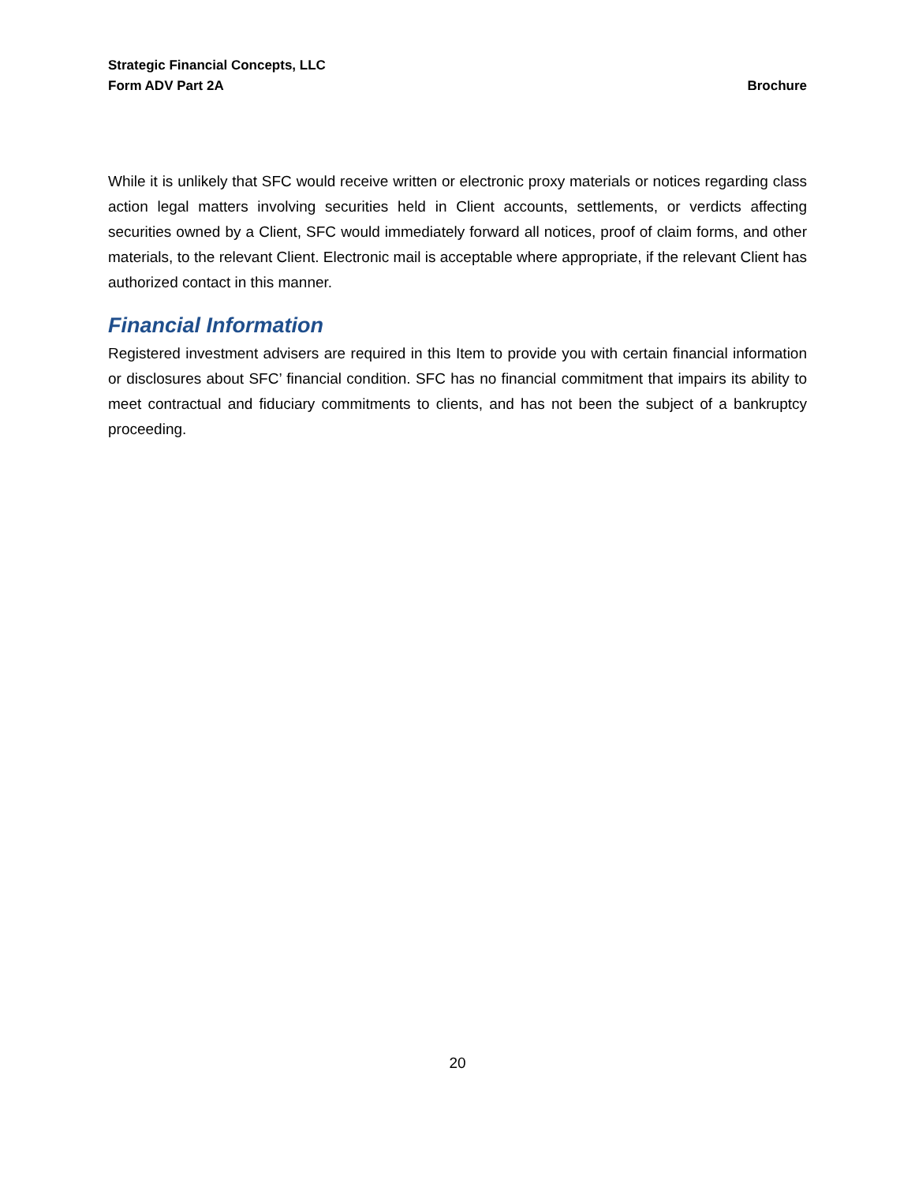Strategic Financial Concepts, LLC
Form ADV Part 2A Brochure
While it is unlikely that SFC would receive written or electronic proxy materials or notices regarding class action legal matters involving securities held in Client accounts, settlements, or verdicts affecting securities owned by a Client, SFC would immediately forward all notices, proof of claim forms, and other materials, to the relevant Client. Electronic mail is acceptable where appropriate, if the relevant Client has authorized contact in this manner.
Financial Information
Registered investment advisers are required in this Item to provide you with certain financial information or disclosures about SFC’ financial condition. SFC has no financial commitment that impairs its ability to meet contractual and fiduciary commitments to clients, and has not been the subject of a bankruptcy proceeding.
20